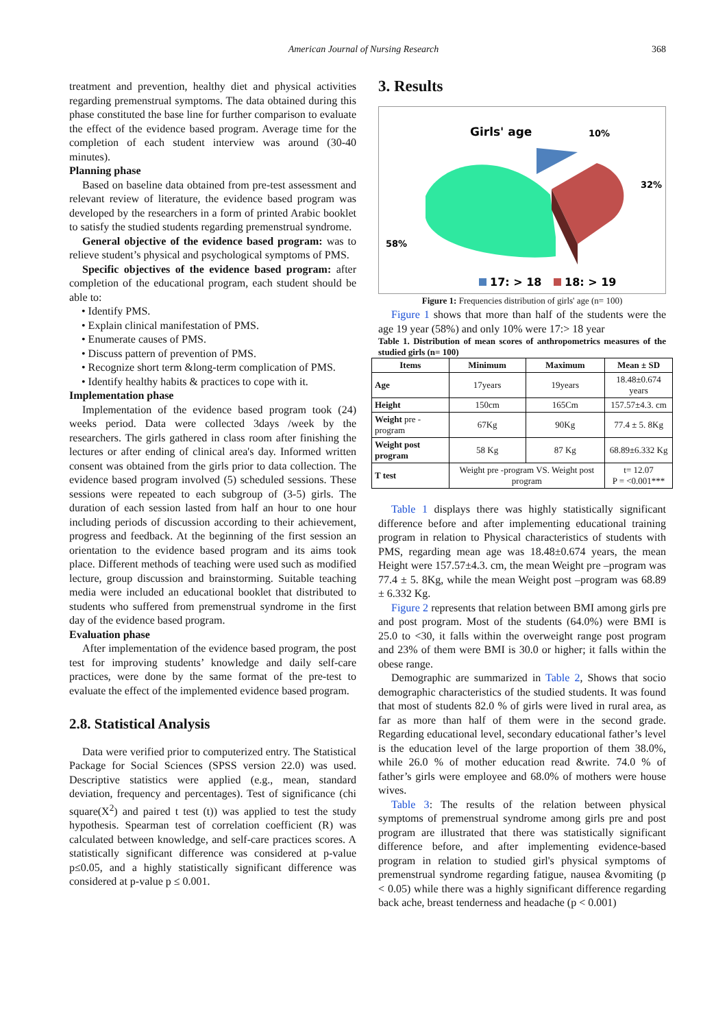American Journal of Nursing Research 368
treatment and prevention, healthy diet and physical activities regarding premenstrual symptoms. The data obtained during this phase constituted the base line for further comparison to evaluate the effect of the evidence based program. Average time for the completion of each student interview was around (30-40 minutes).
Planning phase
Based on baseline data obtained from pre-test assessment and relevant review of literature, the evidence based program was developed by the researchers in a form of printed Arabic booklet to satisfy the studied students regarding premenstrual syndrome.
General objective of the evidence based program: was to relieve student’s physical and psychological symptoms of PMS.
Specific objectives of the evidence based program: after completion of the educational program, each student should be able to:
• Identify PMS.
• Explain clinical manifestation of PMS.
• Enumerate causes of PMS.
• Discuss pattern of prevention of PMS.
• Recognize short term &long-term complication of PMS.
• Identify healthy habits & practices to cope with it.
Implementation phase
Implementation of the evidence based program took (24) weeks period. Data were collected 3days /week by the researchers. The girls gathered in class room after finishing the lectures or after ending of clinical area's day. Informed written consent was obtained from the girls prior to data collection. The evidence based program involved (5) scheduled sessions. These sessions were repeated to each subgroup of (3-5) girls. The duration of each session lasted from half an hour to one hour including periods of discussion according to their achievement, progress and feedback. At the beginning of the first session an orientation to the evidence based program and its aims took place. Different methods of teaching were used such as modified lecture, group discussion and brainstorming. Suitable teaching media were included an educational booklet that distributed to students who suffered from premenstrual syndrome in the first day of the evidence based program.
Evaluation phase
After implementation of the evidence based program, the post test for improving students’ knowledge and daily self-care practices, were done by the same format of the pre-test to evaluate the effect of the implemented evidence based program.
2.8. Statistical Analysis
Data were verified prior to computerized entry. The Statistical Package for Social Sciences (SPSS version 22.0) was used. Descriptive statistics were applied (e.g., mean, standard deviation, frequency and percentages). Test of significance (chi square(X<sup>2</sup>) and paired t test (t)) was applied to test the study hypothesis. Spearman test of correlation coefficient (R) was calculated between knowledge, and self-care practices scores. A statistically significant difference was considered at p-value p≤0.05, and a highly statistically significant difference was considered at p-value p ≤ 0.001.
3. Results
Girls' age
10%
32%
58%
17: > 18
18: > 19
Figure 1: Frequencies distribution of girls' age (n= 100)
Figure 1 shows that more than half of the students were the age 19 year (58%) and only 10% were 17:> 18 year
Table 1. Distribution of mean scores of anthropometrics measures of the studied girls (n= 100)
| Items | Minimum | Maximum | Mean ± SD |
| --- | --- | --- | --- |
| Age | 17years | 19years | 18.48±0.674 years |
| Height | 150cm | 165Cm | 157.57±4.3. cm |
| Weight pre -program | 67Kg | 90Kg | 77.4 ± 5. 8Kg |
| Weight post program | 58 Kg | 87 Kg | 68.89±6.332 Kg |
| T test | Weight pre -program VS. Weight post program | | t= 12.07 P = <0.001*** |
Table 1 displays there was highly statistically significant difference before and after implementing educational training program in relation to Physical characteristics of students with PMS, regarding mean age was 18.48±0.674 years, the mean Height were 157.57±4.3. cm, the mean Weight pre –program was 77.4 ± 5. 8Kg, while the mean Weight post –program was 68.89 ± 6.332 Kg.
Figure 2 represents that relation between BMI among girls pre and post program. Most of the students (64.0%) were BMI is 25.0 to <30, it falls within the overweight range post program and 23% of them were BMI is 30.0 or higher; it falls within the obese range.
Demographic are summarized in Table 2, Shows that socio demographic characteristics of the studied students. It was found that most of students 82.0 % of girls were lived in rural area, as far as more than half of them were in the second grade. Regarding educational level, secondary educational father’s level is the education level of the large proportion of them 38.0%, while 26.0 % of mother education read &write. 74.0 % of father’s girls were employee and 68.0% of mothers were house wives.
Table 3: The results of the relation between physical symptoms of premenstrual syndrome among girls pre and post program are illustrated that there was statistically significant difference before, and after implementing evidence-based program in relation to studied girl's physical symptoms of premenstrual syndrome regarding fatigue, nausea &vomiting (p < 0.05) while there was a highly significant difference regarding back ache, breast tenderness and headache (p < 0.001)